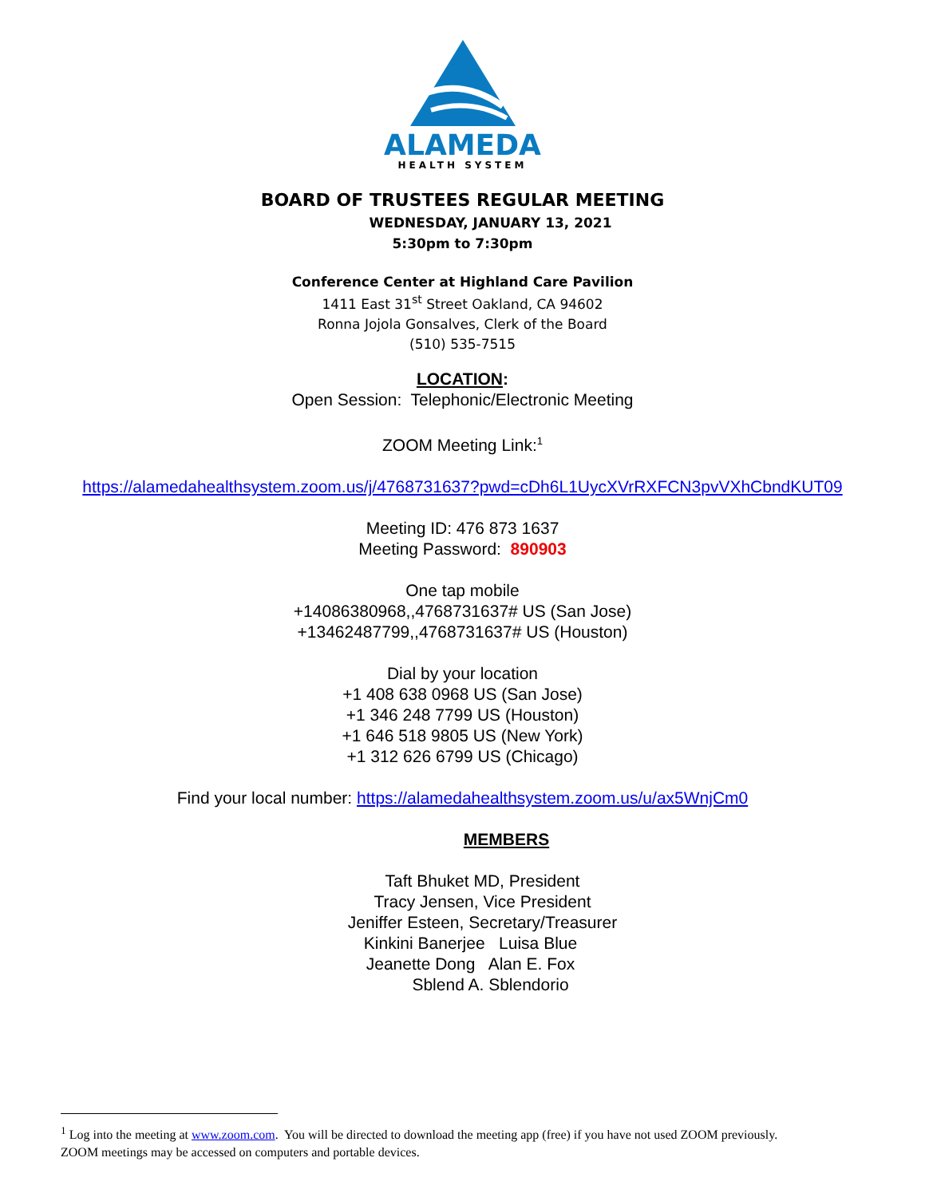ALAMEDA
HEALTH SYSTEM
BOARD OF TRUSTEES REGULAR MEETING
WEDNESDAY, JANUARY 13, 2021
5:30pm to 7:30pm
Conference Center at Highland Care Pavilion
1411 East 31<sup>st</sup> Street Oakland, CA 94602
Ronna Jojola Gonsalves, Clerk of the Board
(510) 535-7515
LOCATION:
Open Session: Telephonic/Electronic Meeting
ZOOM Meeting Link:<sup>1</sup>
https://alamedahealthsystem.zoom.us/j/4768731637?pwd=cDh6L1UycXVrRXFCN3pvVXhCbndKUT09
Meeting ID: 476 873 1637
Meeting Password: 890903
One tap mobile
+14086380968,,4768731637# US (San Jose)
+13462487799,,4768731637# US (Houston)
Dial by your location
+1 408 638 0968 US (San Jose)
+1 346 248 7799 US (Houston)
+1 646 518 9805 US (New York)
+1 312 626 6799 US (Chicago)
Find your local number: https://alamedahealthsystem.zoom.us/u/ax5WnjCm0
MEMBERS
Taft Bhuket MD, President
Tracy Jensen, Vice President
Jeniffer Esteen, Secretary/Treasurer
Kinkini Banerjee Luisa Blue
Jeanette Dong Alan E. Fox
Sblend A. Sblendorio
<sup>1</sup> Log into the meeting at www.zoom.com. You will be directed to download the meeting app (free) if you have not used ZOOM previously. ZOOM meetings may be accessed on computers and portable devices.